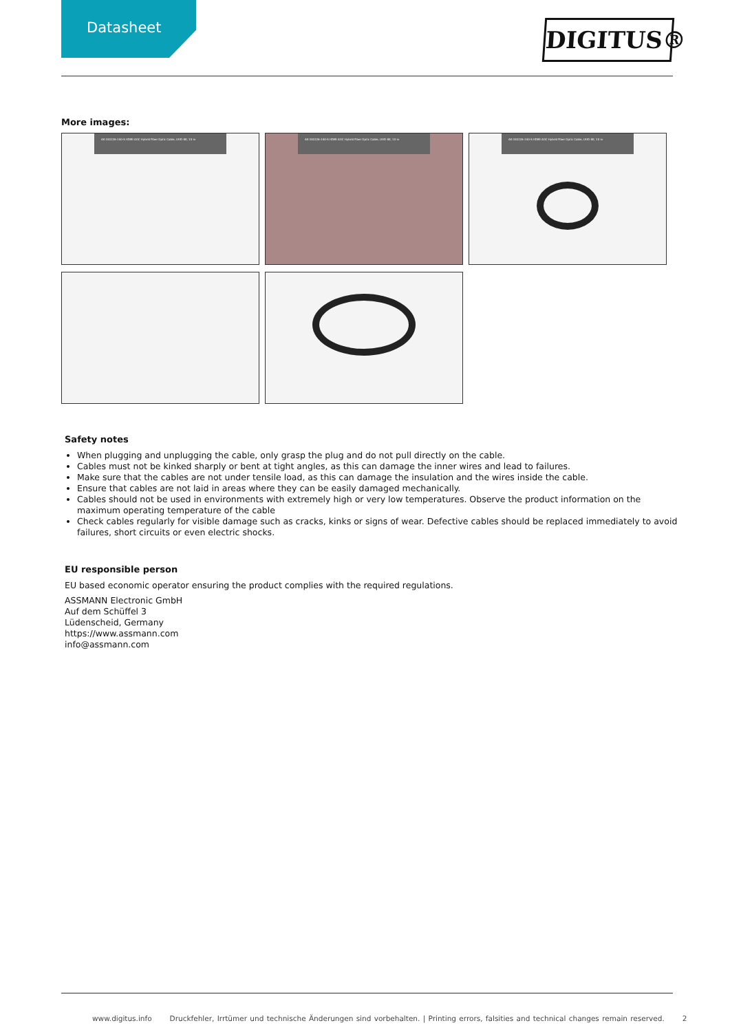Datasheet
DIGITUS®
More images:
AK-330126-100-S HDMI AOC Hybrid Fiber Optic Cable, UHD 8K, 10 m
AK-330126-100-S HDMI AOC Hybrid Fiber Optic Cable, UHD 8K, 10 m
AK-330126-100-S HDMI AOC Hybrid Fiber Optic Cable, UHD 8K, 10 m
Safety notes
When plugging and unplugging the cable, only grasp the plug and do not pull directly on the cable.
Cables must not be kinked sharply or bent at tight angles, as this can damage the inner wires and lead to failures.
Make sure that the cables are not under tensile load, as this can damage the insulation and the wires inside the cable.
Ensure that cables are not laid in areas where they can be easily damaged mechanically.
Cables should not be used in environments with extremely high or very low temperatures. Observe the product information on the maximum operating temperature of the cable
Check cables regularly for visible damage such as cracks, kinks or signs of wear. Defective cables should be replaced immediately to avoid failures, short circuits or even electric shocks.
EU responsible person
EU based economic operator ensuring the product complies with the required regulations.
ASSMANN Electronic GmbH
Auf dem Schüffel 3
Lüdenscheid, Germany
https://www.assmann.com
info@assmann.com
www.digitus.info Druckfehler, Irrtümer und technische Änderungen sind vorbehalten. | Printing errors, falsities and technical changes remain reserved. 2